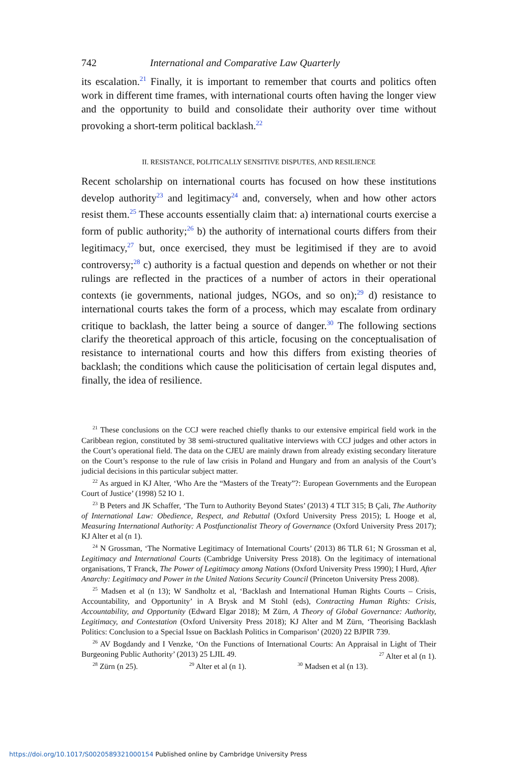742 International and Comparative Law Quarterly
its escalation.<sup>21</sup> Finally, it is important to remember that courts and politics often work in different time frames, with international courts often having the longer view and the opportunity to build and consolidate their authority over time without provoking a short-term political backlash.<sup>22</sup>
II. RESISTANCE, POLITICALLY SENSITIVE DISPUTES, AND RESILIENCE
Recent scholarship on international courts has focused on how these institutions develop authority<sup>23</sup> and legitimacy<sup>24</sup> and, conversely, when and how other actors resist them.<sup>25</sup> These accounts essentially claim that: a) international courts exercise a form of public authority;<sup>26</sup> b) the authority of international courts differs from their legitimacy,<sup>27</sup> but, once exercised, they must be legitimised if they are to avoid controversy;<sup>28</sup> c) authority is a factual question and depends on whether or not their rulings are reflected in the practices of a number of actors in their operational contexts (ie governments, national judges, NGOs, and so on);<sup>29</sup> d) resistance to international courts takes the form of a process, which may escalate from ordinary critique to backlash, the latter being a source of danger.<sup>30</sup> The following sections clarify the theoretical approach of this article, focusing on the conceptualisation of resistance to international courts and how this differs from existing theories of backlash; the conditions which cause the politicisation of certain legal disputes and, finally, the idea of resilience.
<sup>21</sup> These conclusions on the CCJ were reached chiefly thanks to our extensive empirical field work in the Caribbean region, constituted by 38 semi-structured qualitative interviews with CCJ judges and other actors in the Court’s operational field. The data on the CJEU are mainly drawn from already existing secondary literature on the Court’s response to the rule of law crisis in Poland and Hungary and from an analysis of the Court’s judicial decisions in this particular subject matter.
<sup>22</sup> As argued in KJ Alter, ‘Who Are the “Masters of the Treaty”?: European Governments and the European Court of Justice’ (1998) 52 IO 1.
<sup>23</sup> B Peters and JK Schaffer, ‘The Turn to Authority Beyond States’ (2013) 4 TLT 315; B Çali, The Authority of International Law: Obedience, Respect, and Rebuttal (Oxford University Press 2015); L Hooge et al, Measuring International Authority: A Postfunctionalist Theory of Governance (Oxford University Press 2017); KJ Alter et al (n 1).
<sup>24</sup> N Grossman, ‘The Normative Legitimacy of International Courts’ (2013) 86 TLR 61; N Grossman et al, Legitimacy and International Courts (Cambridge University Press 2018). On the legitimacy of international organisations, T Franck, The Power of Legitimacy among Nations (Oxford University Press 1990); I Hurd, After Anarchy: Legitimacy and Power in the United Nations Security Council (Princeton University Press 2008).
<sup>25</sup> Madsen et al (n 13); W Sandholtz et al, ‘Backlash and International Human Rights Courts – Crisis, Accountability, and Opportunity’ in A Brysk and M Stohl (eds), Contracting Human Rights: Crisis, Accountability, and Opportunity (Edward Elgar 2018); M Zürn, A Theory of Global Governance: Authority, Legitimacy, and Contestation (Oxford University Press 2018); KJ Alter and M Zürn, ‘Theorising Backlash Politics: Conclusion to a Special Issue on Backlash Politics in Comparison’ (2020) 22 BJPIR 739.
<sup>26</sup> AV Bogdandy and I Venzke, ‘On the Functions of International Courts: An Appraisal in Light of Their Burgeoning Public Authority’ (2013) 25 LJIL 49. <sup>27</sup> Alter et al (n 1).
<sup>28</sup> Zürn (n 25). <sup>29</sup> Alter et al (n 1). <sup>30</sup> Madsen et al (n 13).
https://doi.org/10.1017/S0020589321000154 Published online by Cambridge University Press